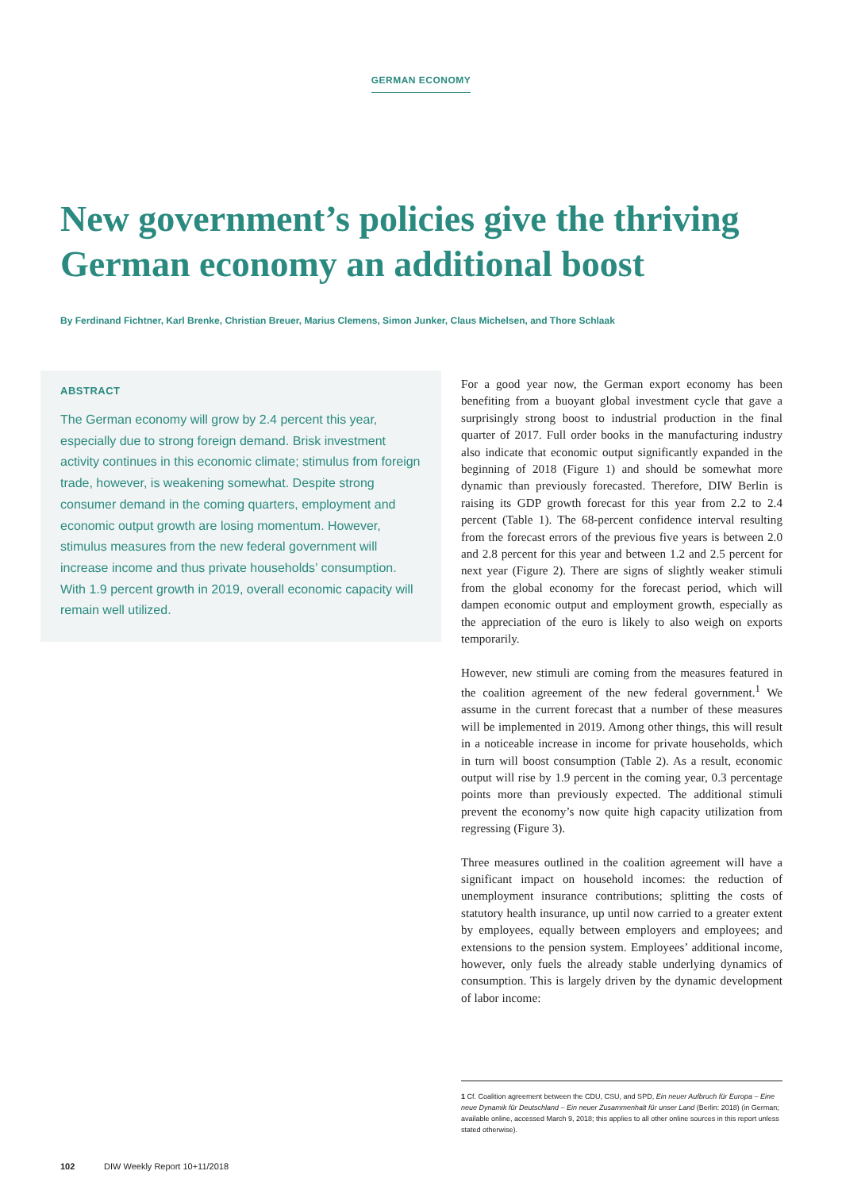GERMAN ECONOMY
New government’s policies give the thriving German economy an additional boost
By Ferdinand Fichtner, Karl Brenke, Christian Breuer, Marius Clemens, Simon Junker, Claus Michelsen, and Thore Schlaak
ABSTRACT
The German economy will grow by 2.4 percent this year, especially due to strong foreign demand. Brisk investment activity continues in this economic climate; stimulus from foreign trade, however, is weakening somewhat. Despite strong consumer demand in the coming quarters, employment and economic output growth are losing momentum. However, stimulus measures from the new federal government will increase income and thus private households’ consumption. With 1.9 percent growth in 2019, overall economic capacity will remain well utilized.
For a good year now, the German export economy has been benefiting from a buoyant global investment cycle that gave a surprisingly strong boost to industrial production in the final quarter of 2017. Full order books in the manufacturing industry also indicate that economic output significantly expanded in the beginning of 2018 (Figure 1) and should be somewhat more dynamic than previously forecasted. Therefore, DIW Berlin is raising its GDP growth forecast for this year from 2.2 to 2.4 percent (Table 1). The 68-percent confidence interval resulting from the forecast errors of the previous five years is between 2.0 and 2.8 percent for this year and between 1.2 and 2.5 percent for next year (Figure 2). There are signs of slightly weaker stimuli from the global economy for the forecast period, which will dampen economic output and employment growth, especially as the appreciation of the euro is likely to also weigh on exports temporarily.
However, new stimuli are coming from the measures featured in the coalition agreement of the new federal government.<sup>1</sup> We assume in the current forecast that a number of these measures will be implemented in 2019. Among other things, this will result in a noticeable increase in income for private households, which in turn will boost consumption (Table 2). As a result, economic output will rise by 1.9 percent in the coming year, 0.3 percentage points more than previously expected. The additional stimuli prevent the economy’s now quite high capacity utilization from regressing (Figure 3).
Three measures outlined in the coalition agreement will have a significant impact on household incomes: the reduction of unemployment insurance contributions; splitting the costs of statutory health insurance, up until now carried to a greater extent by employees, equally between employers and employees; and extensions to the pension system. Employees’ additional income, however, only fuels the already stable underlying dynamics of consumption. This is largely driven by the dynamic development of labor income:
1 Cf. Coalition agreement between the CDU, CSU, and SPD, Ein neuer Aufbruch für Europa – Eine neue Dynamik für Deutschland – Ein neuer Zusammenhalt für unser Land (Berlin: 2018) (in German; available online, accessed March 9, 2018; this applies to all other online sources in this report unless stated otherwise).
102 DIW Weekly Report 10+11/2018